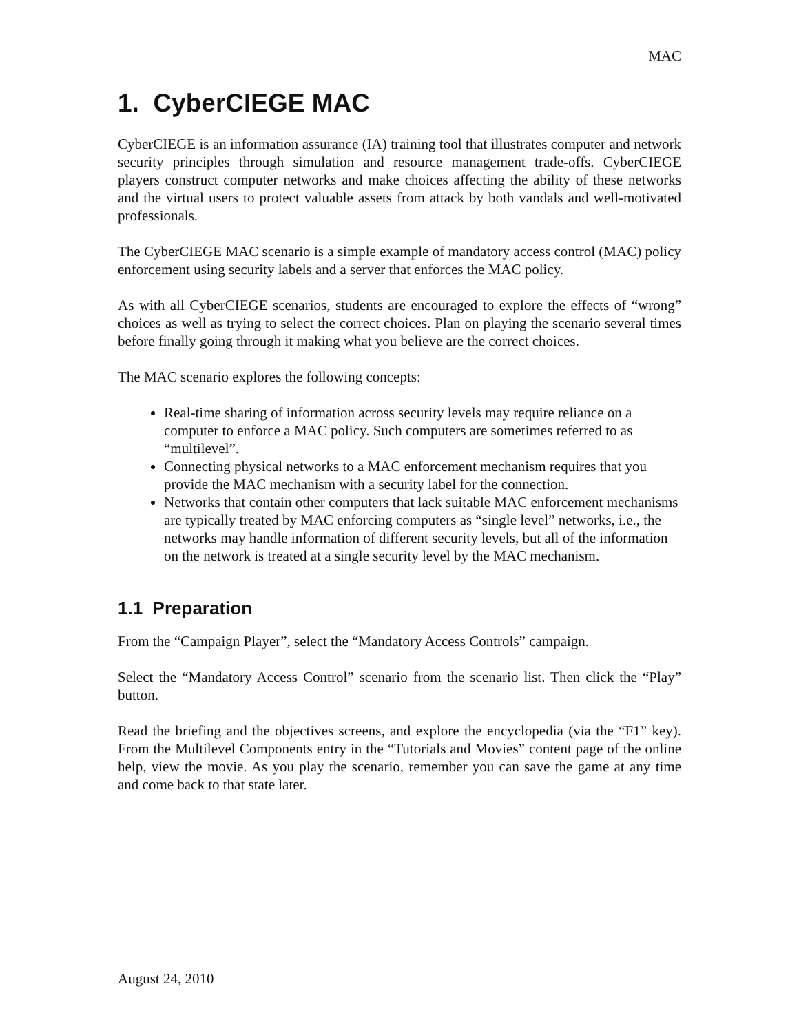MAC
1. CyberCIEGE MAC
CyberCIEGE is an information assurance (IA) training tool that illustrates computer and network security principles through simulation and resource management trade-offs. CyberCIEGE players construct computer networks and make choices affecting the ability of these networks and the virtual users to protect valuable assets from attack by both vandals and well-motivated professionals.
The CyberCIEGE MAC scenario is a simple example of mandatory access control (MAC) policy enforcement using security labels and a server that enforces the MAC policy.
As with all CyberCIEGE scenarios, students are encouraged to explore the effects of “wrong” choices as well as trying to select the correct choices. Plan on playing the scenario several times before finally going through it making what you believe are the correct choices.
The MAC scenario explores the following concepts:
Real-time sharing of information across security levels may require reliance on a computer to enforce a MAC policy. Such computers are sometimes referred to as “multilevel”.
Connecting physical networks to a MAC enforcement mechanism requires that you provide the MAC mechanism with a security label for the connection.
Networks that contain other computers that lack suitable MAC enforcement mechanisms are typically treated by MAC enforcing computers as “single level” networks, i.e., the networks may handle information of different security levels, but all of the information on the network is treated at a single security level by the MAC mechanism.
1.1 Preparation
From the “Campaign Player”, select the “Mandatory Access Controls” campaign.
Select the “Mandatory Access Control” scenario from the scenario list. Then click the “Play” button.
Read the briefing and the objectives screens, and explore the encyclopedia (via the “F1” key). From the Multilevel Components entry in the “Tutorials and Movies” content page of the online help, view the movie. As you play the scenario, remember you can save the game at any time and come back to that state later.
August 24, 2010